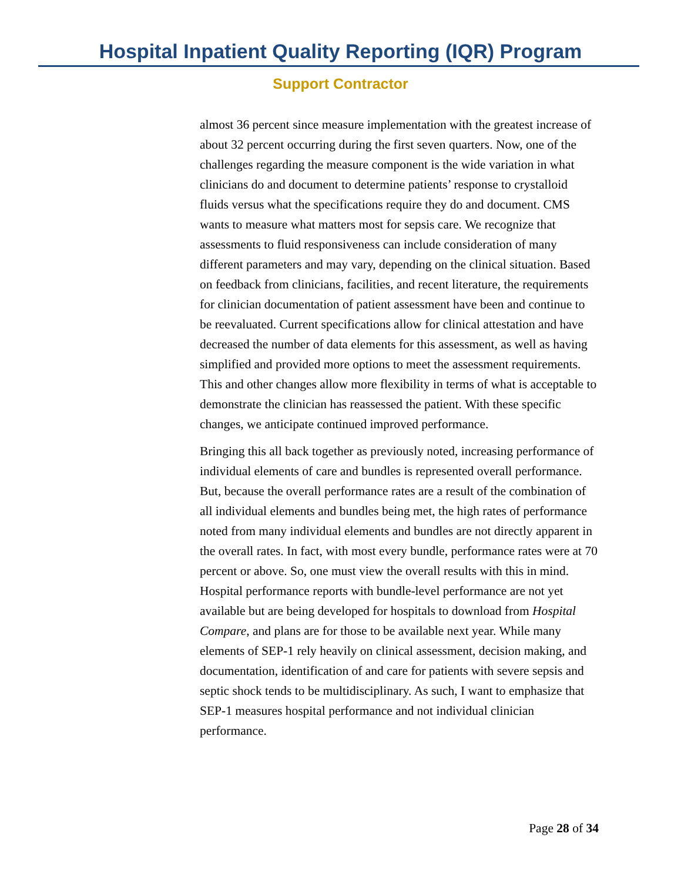Hospital Inpatient Quality Reporting (IQR) Program
Support Contractor
almost 36 percent since measure implementation with the greatest increase of about 32 percent occurring during the first seven quarters. Now, one of the challenges regarding the measure component is the wide variation in what clinicians do and document to determine patients’ response to crystalloid fluids versus what the specifications require they do and document. CMS wants to measure what matters most for sepsis care. We recognize that assessments to fluid responsiveness can include consideration of many different parameters and may vary, depending on the clinical situation. Based on feedback from clinicians, facilities, and recent literature, the requirements for clinician documentation of patient assessment have been and continue to be reevaluated. Current specifications allow for clinical attestation and have decreased the number of data elements for this assessment, as well as having simplified and provided more options to meet the assessment requirements. This and other changes allow more flexibility in terms of what is acceptable to demonstrate the clinician has reassessed the patient. With these specific changes, we anticipate continued improved performance.
Bringing this all back together as previously noted, increasing performance of individual elements of care and bundles is represented overall performance. But, because the overall performance rates are a result of the combination of all individual elements and bundles being met, the high rates of performance noted from many individual elements and bundles are not directly apparent in the overall rates. In fact, with most every bundle, performance rates were at 70 percent or above. So, one must view the overall results with this in mind. Hospital performance reports with bundle-level performance are not yet available but are being developed for hospitals to download from Hospital Compare, and plans are for those to be available next year. While many elements of SEP-1 rely heavily on clinical assessment, decision making, and documentation, identification of and care for patients with severe sepsis and septic shock tends to be multidisciplinary. As such, I want to emphasize that SEP-1 measures hospital performance and not individual clinician performance.
Page 28 of 34